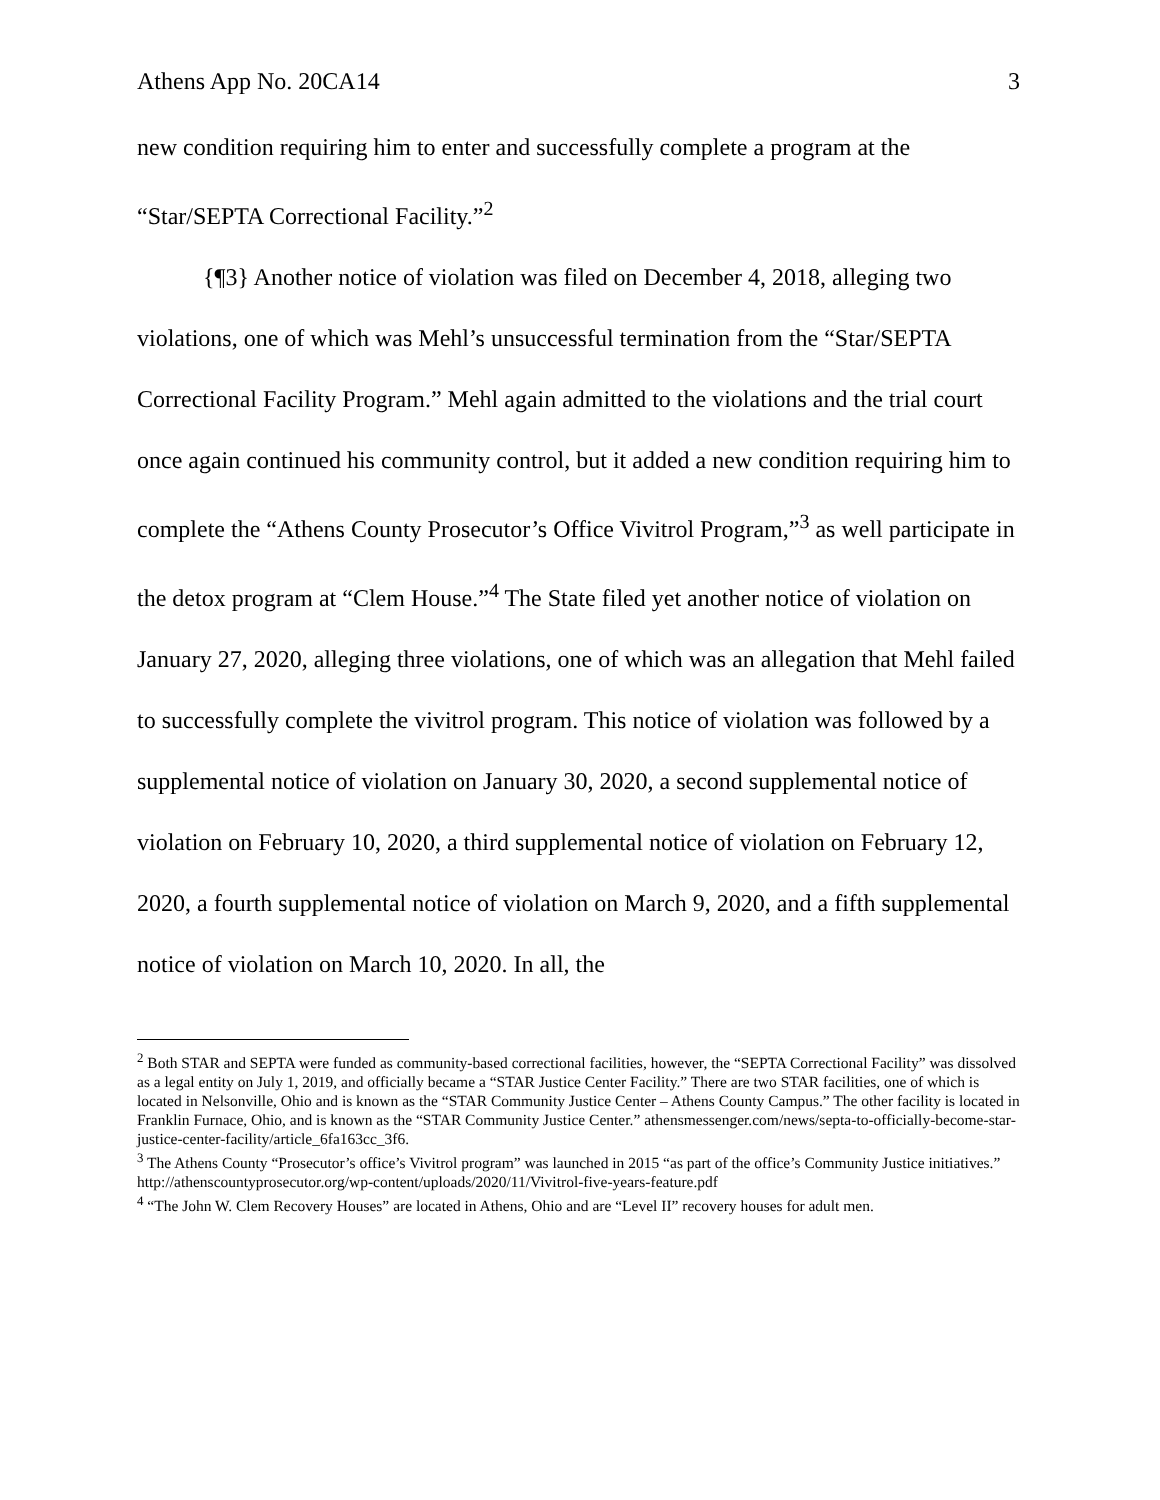Athens App No. 20CA14 3
new condition requiring him to enter and successfully complete a program at the “Star/SEPTA Correctional Facility.”<sup>2</sup>
{¶3} Another notice of violation was filed on December 4, 2018, alleging two violations, one of which was Mehl’s unsuccessful termination from the “Star/SEPTA Correctional Facility Program.” Mehl again admitted to the violations and the trial court once again continued his community control, but it added a new condition requiring him to complete the “Athens County Prosecutor’s Office Vivitrol Program,”<sup>3</sup> as well participate in the detox program at “Clem House.”<sup>4</sup> The State filed yet another notice of violation on January 27, 2020, alleging three violations, one of which was an allegation that Mehl failed to successfully complete the vivitrol program. This notice of violation was followed by a supplemental notice of violation on January 30, 2020, a second supplemental notice of violation on February 10, 2020, a third supplemental notice of violation on February 12, 2020, a fourth supplemental notice of violation on March 9, 2020, and a fifth supplemental notice of violation on March 10, 2020. In all, the
<sup>2</sup> Both STAR and SEPTA were funded as community-based correctional facilities, however, the “SEPTA Correctional Facility” was dissolved as a legal entity on July 1, 2019, and officially became a “STAR Justice Center Facility.” There are two STAR facilities, one of which is located in Nelsonville, Ohio and is known as the “STAR Community Justice Center – Athens County Campus.” The other facility is located in Franklin Furnace, Ohio, and is known as the “STAR Community Justice Center.” athensmessenger.com/news/septa-to-officially-become-star-justice-center-facility/article_6fa163cc_3f6.
<sup>3</sup> The Athens County “Prosecutor’s office’s Vivitrol program” was launched in 2015 “as part of the office’s Community Justice initiatives.” http://athenscountyprosecutor.org/wp-content/uploads/2020/11/Vivitrol-five-years-feature.pdf
<sup>4</sup> “The John W. Clem Recovery Houses” are located in Athens, Ohio and are “Level II” recovery houses for adult men.